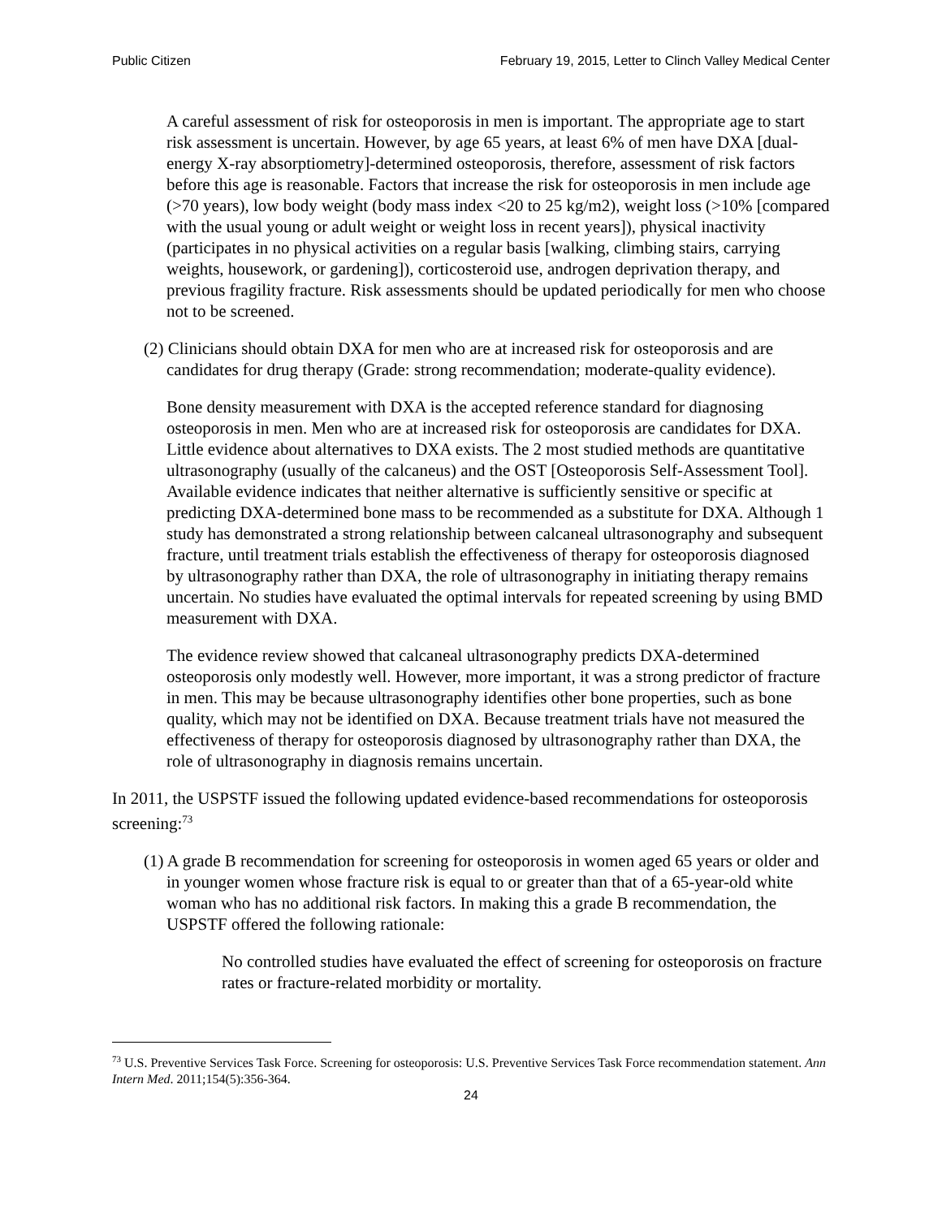Public Citizen February 19, 2015, Letter to Clinch Valley Medical Center
A careful assessment of risk for osteoporosis in men is important. The appropriate age to start risk assessment is uncertain. However, by age 65 years, at least 6% of men have DXA [dual-energy X-ray absorptiometry]-determined osteoporosis, therefore, assess­ment of risk factors before this age is reasonable. Factors that increase the risk for osteoporosis in men include age (>70 years), low body weight (body mass index <20 to 25 kg/m2), weight loss (>10% [compared with the usual young or adult weight or weight loss in recent years]), physical inactivity (participates in no physical activities on a regular basis [walking, climbing stairs, carrying weights, housework, or gardening]), corticosteroid use, androgen deprivation therapy, and previous fragility fracture. Risk assessments should be updated periodically for men who choose not to be screened.
(2) Clinicians should obtain DXA for men who are at increased risk for osteoporosis and are candidates for drug therapy (Grade: strong recommendation; moderate-quality evidence).
Bone density measurement with DXA is the accepted reference standard for diagnosing osteoporosis in men. Men who are at increased risk for osteoporosis are candidates for DXA. Little evidence about alternatives to DXA exists. The 2 most studied methods are quantitative ultrasonography (usually of the calcaneus) and the OST [Osteoporosis Self-Assessment Tool]. Available evidence indicates that neither alternative is sufficiently sensitive or specific at predicting DXA-determined bone mass to be recommended as a substitute for DXA. Although 1 study has demonstrated a strong relationship between calcaneal ultrasonography and subsequent fracture, until treatment trials establish the effectiveness of therapy for osteoporosis diagnosed by ultrasonography rather than DXA, the role of ultrasonography in initiating therapy remains uncertain. No studies have evaluated the optimal intervals for repeated screening by using BMD measurement with DXA.
The evidence review showed that calcaneal ultrasonography predicts DXA-determined osteoporosis only modestly well. However, more important, it was a strong predictor of fracture in men. This may be because ultrasonography identifies other bone properties, such as bone quality, which may not be identified on DXA. Because treatment trials have not measured the effectiveness of therapy for osteoporosis diagnosed by ultrasonography rather than DXA, the role of ultrasonography in diagnosis remains uncertain.
In 2011, the USPSTF issued the following updated evidence-based recommendations for osteoporosis screening:<sup>73</sup>
(1) A grade B recommendation for screening for osteoporosis in women aged 65 years or older and in younger women whose fracture risk is equal to or greater than that of a 65-year-old white woman who has no additional risk factors. In making this a grade B recommendation, the USPSTF offered the following rationale:
No controlled studies have evaluated the effect of screening for osteoporosis on fracture rates or fracture-related morbidity or mortality.
<sup>73</sup> U.S. Preventive Services Task Force. Screening for osteoporosis: U.S. Preventive Services Task Force recommendation statement. Ann Intern Med. 2011;154(5):356-364.
24